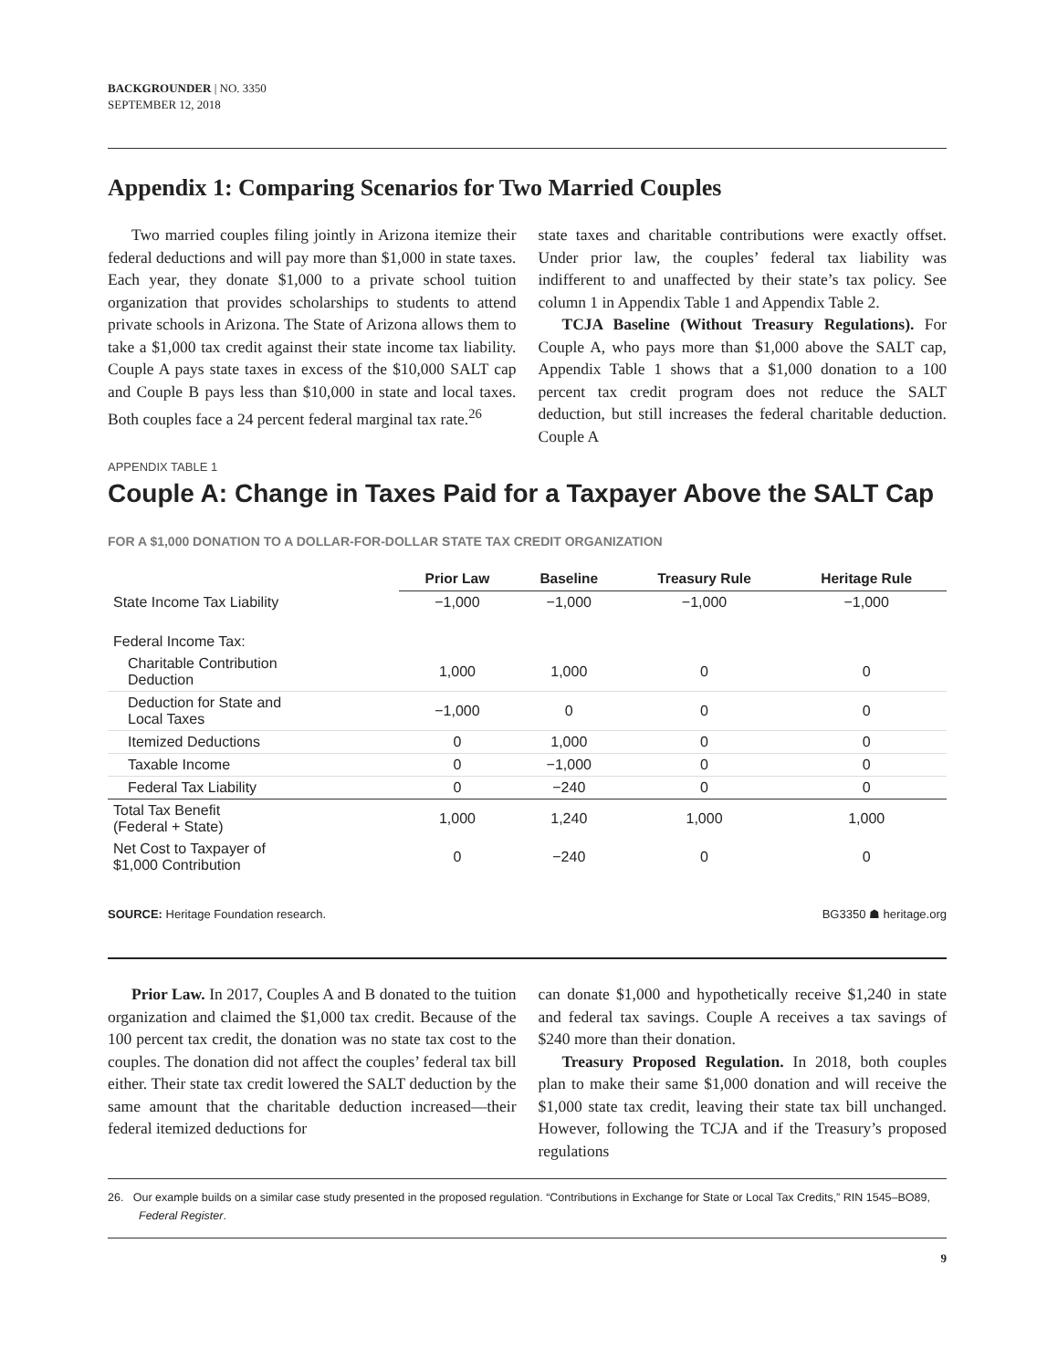BACKGROUNDER | NO. 3350
SEPTEMBER 12, 2018
Appendix 1: Comparing Scenarios for Two Married Couples
Two married couples filing jointly in Arizona itemize their federal deductions and will pay more than $1,000 in state taxes. Each year, they donate $1,000 to a private school tuition organization that provides scholarships to students to attend private schools in Arizona. The State of Arizona allows them to take a $1,000 tax credit against their state income tax liability. Couple A pays state taxes in excess of the $10,000 SALT cap and Couple B pays less than $10,000 in state and local taxes. Both couples face a 24 percent federal marginal tax rate.<sup>26</sup>
state taxes and charitable contributions were exactly offset. Under prior law, the couples’ federal tax liability was indifferent to and unaffected by their state’s tax policy. See column 1 in Appendix Table 1 and Appendix Table 2.
TCJA Baseline (Without Treasury Regulations). For Couple A, who pays more than $1,000 above the SALT cap, Appendix Table 1 shows that a $1,000 donation to a 100 percent tax credit program does not reduce the SALT deduction, but still increases the federal charitable deduction. Couple A
APPENDIX TABLE 1
Couple A: Change in Taxes Paid for a Taxpayer Above the SALT Cap
FOR A $1,000 DONATION TO A DOLLAR-FOR-DOLLAR STATE TAX CREDIT ORGANIZATION
| | Prior Law | Baseline | Treasury Rule | Heritage Rule |
| --- | --- | --- | --- | --- |
| State Income Tax Liability | −1,000 | −1,000 | −1,000 | −1,000 |
| Federal Income Tax: | | | | |
| Charitable Contribution Deduction | 1,000 | 1,000 | 0 | 0 |
| Deduction for State and Local Taxes | −1,000 | 0 | 0 | 0 |
| Itemized Deductions | 0 | 1,000 | 0 | 0 |
| Taxable Income | 0 | −1,000 | 0 | 0 |
| Federal Tax Liability | 0 | −240 | 0 | 0 |
| Total Tax Benefit (Federal + State) | 1,000 | 1,240 | 1,000 | 1,000 |
| Net Cost to Taxpayer of $1,000 Contribution | 0 | −240 | 0 | 0 |
SOURCE: Heritage Foundation research. BG3350 ☗ heritage.org
Prior Law. In 2017, Couples A and B donated to the tuition organization and claimed the $1,000 tax credit. Because of the 100 percent tax credit, the donation was no state tax cost to the couples. The donation did not affect the couples’ federal tax bill either. Their state tax credit lowered the SALT deduction by the same amount that the charitable deduction increased—their federal itemized deductions for
can donate $1,000 and hypothetically receive $1,240 in state and federal tax savings. Couple A receives a tax savings of $240 more than their donation.
Treasury Proposed Regulation. In 2018, both couples plan to make their same $1,000 donation and will receive the $1,000 state tax credit, leaving their state tax bill unchanged. However, following the TCJA and if the Treasury’s proposed regulations
26. Our example builds on a similar case study presented in the proposed regulation. “Contributions in Exchange for State or Local Tax Credits,” RIN 1545–BO89, Federal Register.
9